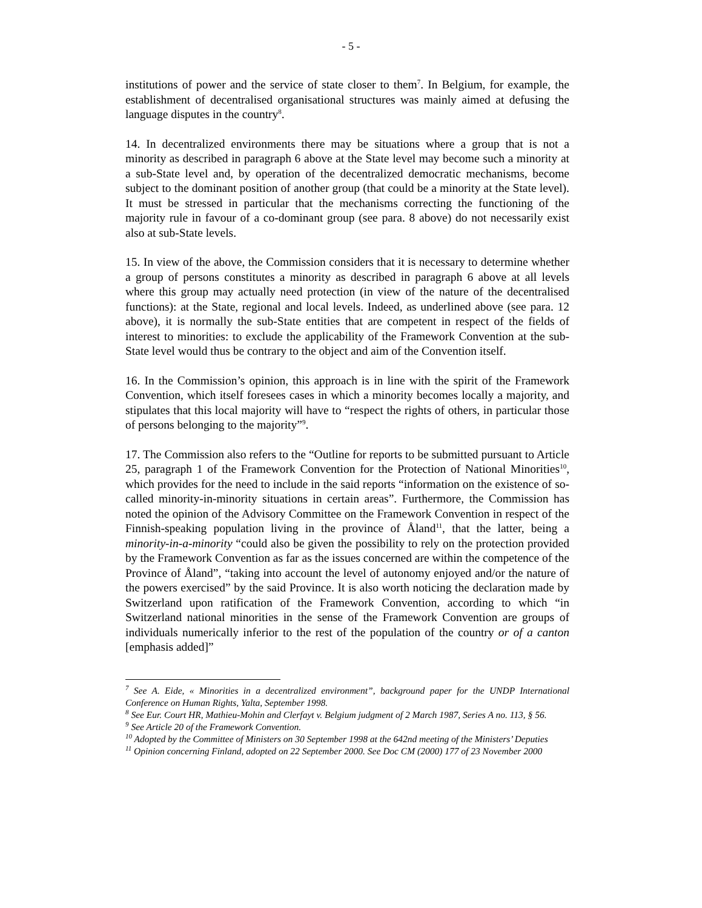- 5 -
institutions of power and the service of state closer to them<sup>7</sup>. In Belgium, for example, the establishment of decentralised organisational structures was mainly aimed at defusing the language disputes in the country<sup>8</sup>.
14. In decentralized environments there may be situations where a group that is not a minority as described in paragraph 6 above at the State level may become such a minority at a sub-State level and, by operation of the decentralized democratic mechanisms, become subject to the dominant position of another group (that could be a minority at the State level). It must be stressed in particular that the mechanisms correcting the functioning of the majority rule in favour of a co-dominant group (see para. 8 above) do not necessarily exist also at sub-State levels.
15. In view of the above, the Commission considers that it is necessary to determine whether a group of persons constitutes a minority as described in paragraph 6 above at all levels where this group may actually need protection (in view of the nature of the decentralised functions): at the State, regional and local levels. Indeed, as underlined above (see para. 12 above), it is normally the sub-State entities that are competent in respect of the fields of interest to minorities: to exclude the applicability of the Framework Convention at the sub-State level would thus be contrary to the object and aim of the Convention itself.
16. In the Commission’s opinion, this approach is in line with the spirit of the Framework Convention, which itself foresees cases in which a minority becomes locally a majority, and stipulates that this local majority will have to “respect the rights of others, in particular those of persons belonging to the majority”<sup>9</sup>.
17. The Commission also refers to the “Outline for reports to be submitted pursuant to Article 25, paragraph 1 of the Framework Convention for the Protection of National Minorities<sup>10</sup>, which provides for the need to include in the said reports “information on the existence of so-called minority-in-minority situations in certain areas”. Furthermore, the Commission has noted the opinion of the Advisory Committee on the Framework Convention in respect of the Finnish-speaking population living in the province of Åland<sup>11</sup>, that the latter, being a minority-in-a-minority “could also be given the possibility to rely on the protection provided by the Framework Convention as far as the issues concerned are within the competence of the Province of Åland”, “taking into account the level of autonomy enjoyed and/or the nature of the powers exercised” by the said Province. It is also worth noticing the declaration made by Switzerland upon ratification of the Framework Convention, according to which “in Switzerland national minorities in the sense of the Framework Convention are groups of individuals numerically inferior to the rest of the population of the country or of a canton [emphasis added]”
<sup>7</sup> See A. Eide, « Minorities in a decentralized environment”, background paper for the UNDP International Conference on Human Rights, Yalta, September 1998.
<sup>8</sup> See Eur. Court HR, Mathieu-Mohin and Clerfayt v. Belgium judgment of 2 March 1987, Series A no. 113, § 56.
<sup>9</sup> See Article 20 of the Framework Convention.
<sup>10</sup> Adopted by the Committee of Ministers on 30 September 1998 at the 642nd meeting of the Ministers’ Deputies
<sup>11</sup> Opinion concerning Finland, adopted on 22 September 2000. See Doc CM (2000) 177 of 23 November 2000